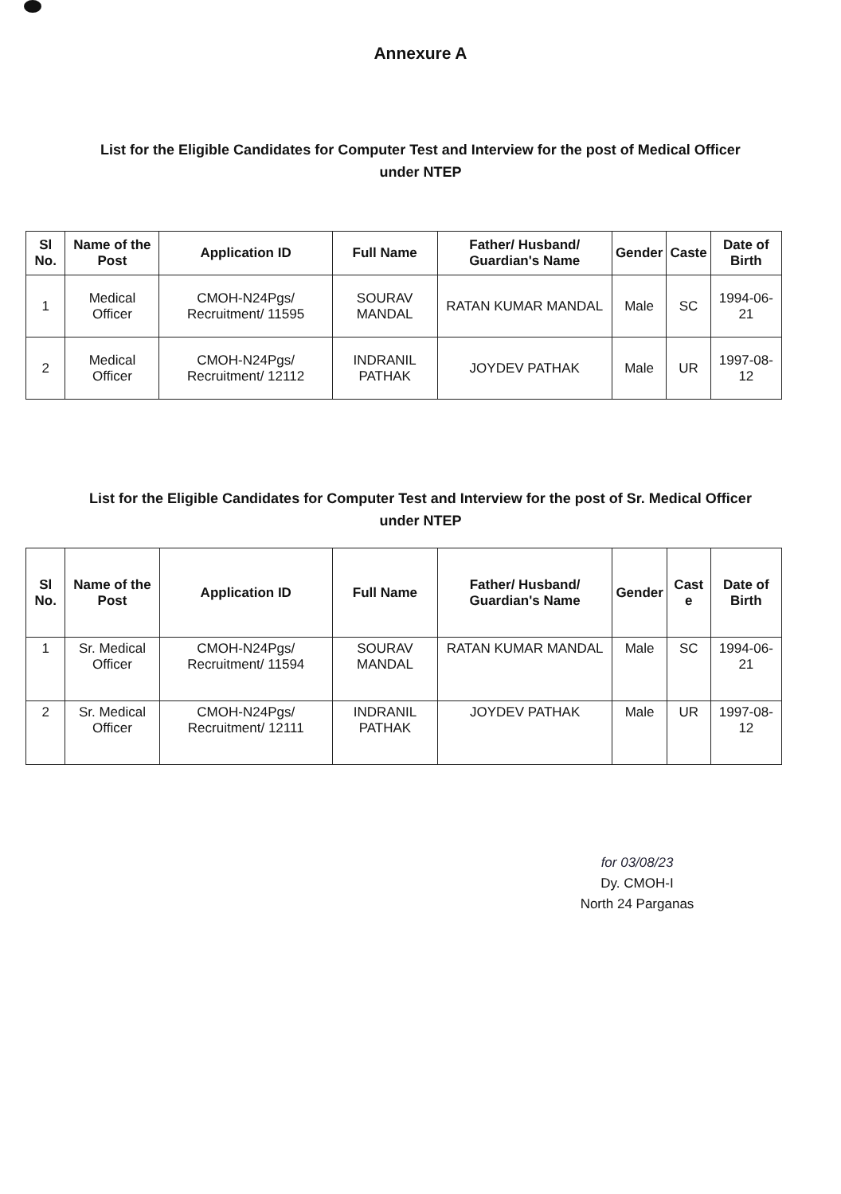Annexure A
List for the Eligible Candidates for Computer Test and Interview for the post of Medical Officer under NTEP
| Sl No. | Name of the Post | Application ID | Full Name | Father/ Husband/ Guardian's Name | Gender | Caste | Date of Birth |
| --- | --- | --- | --- | --- | --- | --- | --- |
| 1 | Medical Officer | CMOH-N24Pgs/ Recruitment/ 11595 | SOURAV MANDAL | RATAN KUMAR MANDAL | Male | SC | 1994-06-21 |
| 2 | Medical Officer | CMOH-N24Pgs/ Recruitment/ 12112 | INDRANIL PATHAK | JOYDEV PATHAK | Male | UR | 1997-08-12 |
List for the Eligible Candidates for Computer Test and Interview for the post of Sr. Medical Officer under NTEP
| Sl No. | Name of the Post | Application ID | Full Name | Father/ Husband/ Guardian's Name | Gender | Cast e | Date of Birth |
| --- | --- | --- | --- | --- | --- | --- | --- |
| 1 | Sr. Medical Officer | CMOH-N24Pgs/ Recruitment/ 11594 | SOURAV MANDAL | RATAN KUMAR MANDAL | Male | SC | 1994-06-21 |
| 2 | Sr. Medical Officer | CMOH-N24Pgs/ Recruitment/ 12111 | INDRANIL PATHAK | JOYDEV PATHAK | Male | UR | 1997-08-12 |
for 03/08/23
Dy. CMOH-I
North 24 Parganas